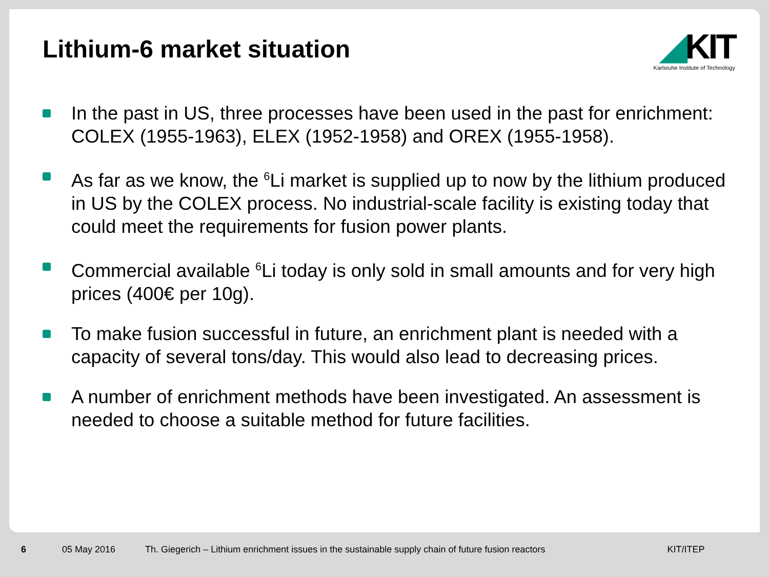Lithium-6 market situation
◢KIT
Karlsruhe Institute of Technology
In the past in US, three processes have been used in the past for enrichment: COLEX (1955-1963), ELEX (1952-1958) and OREX (1955-1958).
As far as we know, the <sup>6</sup>Li market is supplied up to now by the lithium produced in US by the COLEX process. No industrial-scale facility is existing today that could meet the requirements for fusion power plants.
Commercial available <sup>6</sup>Li today is only sold in small amounts and for very high prices (400€ per 10g).
To make fusion successful in future, an enrichment plant is needed with a capacity of several tons/day. This would also lead to decreasing prices.
A number of enrichment methods have been investigated. An assessment is needed to choose a suitable method for future facilities.
6 05 May 2016 Th. Giegerich – Lithium enrichment issues in the sustainable supply chain of future fusion reactors KIT/ITEP